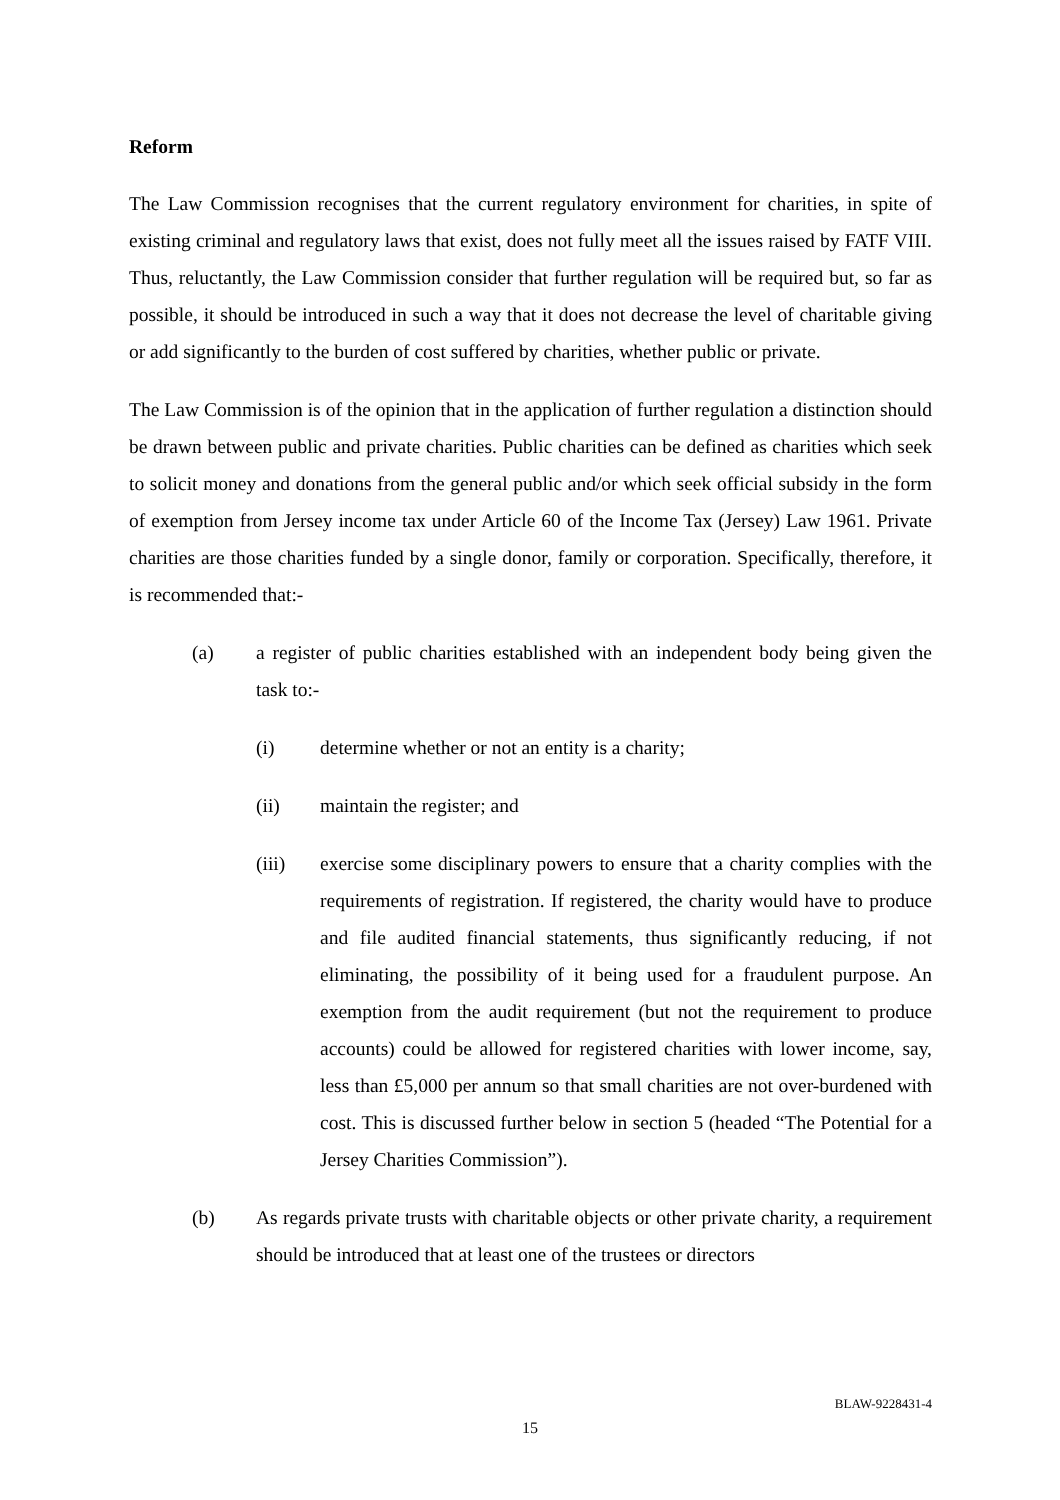Reform
The Law Commission recognises that the current regulatory environment for charities, in spite of existing criminal and regulatory laws that exist, does not fully meet all the issues raised by FATF VIII. Thus, reluctantly, the Law Commission consider that further regulation will be required but, so far as possible, it should be introduced in such a way that it does not decrease the level of charitable giving or add significantly to the burden of cost suffered by charities, whether public or private.
The Law Commission is of the opinion that in the application of further regulation a distinction should be drawn between public and private charities. Public charities can be defined as charities which seek to solicit money and donations from the general public and/or which seek official subsidy in the form of exemption from Jersey income tax under Article 60 of the Income Tax (Jersey) Law 1961. Private charities are those charities funded by a single donor, family or corporation. Specifically, therefore, it is recommended that:-
(a) a register of public charities established with an independent body being given the task to:-
(i) determine whether or not an entity is a charity;
(ii) maintain the register; and
(iii) exercise some disciplinary powers to ensure that a charity complies with the requirements of registration. If registered, the charity would have to produce and file audited financial statements, thus significantly reducing, if not eliminating, the possibility of it being used for a fraudulent purpose. An exemption from the audit requirement (but not the requirement to produce accounts) could be allowed for registered charities with lower income, say, less than £5,000 per annum so that small charities are not over-burdened with cost. This is discussed further below in section 5 (headed “The Potential for a Jersey Charities Commission”).
(b) As regards private trusts with charitable objects or other private charity, a requirement should be introduced that at least one of the trustees or directors
BLAW-9228431-4
15